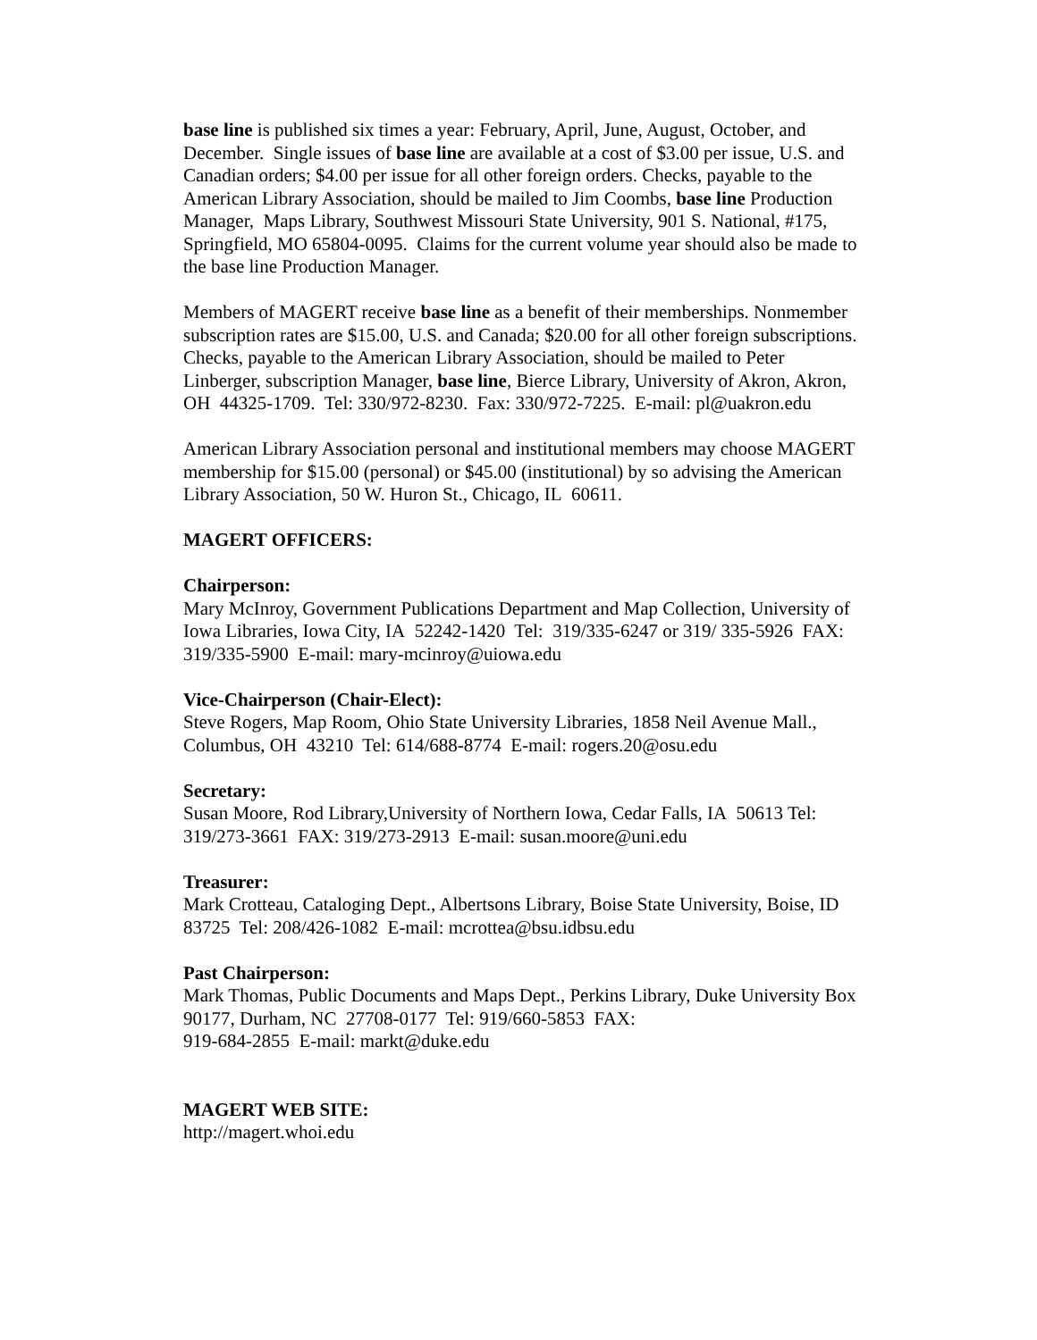base line is published six times a year: February, April, June, August, October, and December. Single issues of base line are available at a cost of $3.00 per issue, U.S. and Canadian orders; $4.00 per issue for all other foreign orders. Checks, payable to the American Library Association, should be mailed to Jim Coombs, base line Production Manager, Maps Library, Southwest Missouri State University, 901 S. National, #175, Springfield, MO 65804-0095. Claims for the current volume year should also be made to the base line Production Manager.
Members of MAGERT receive base line as a benefit of their memberships. Nonmember subscription rates are $15.00, U.S. and Canada; $20.00 for all other foreign subscriptions. Checks, payable to the American Library Association, should be mailed to Peter Linberger, subscription Manager, base line, Bierce Library, University of Akron, Akron, OH 44325-1709. Tel: 330/972-8230. Fax: 330/972-7225. E-mail: pl@uakron.edu
American Library Association personal and institutional members may choose MAGERT membership for $15.00 (personal) or $45.00 (institutional) by so advising the American Library Association, 50 W. Huron St., Chicago, IL 60611.
MAGERT OFFICERS:
Chairperson:
Mary McInroy, Government Publications Department and Map Collection, University of Iowa Libraries, Iowa City, IA 52242-1420 Tel: 319/335-6247 or 319/ 335-5926 FAX: 319/335-5900 E-mail: mary-mcinroy@uiowa.edu
Vice-Chairperson (Chair-Elect):
Steve Rogers, Map Room, Ohio State University Libraries, 1858 Neil Avenue Mall., Columbus, OH 43210 Tel: 614/688-8774 E-mail: rogers.20@osu.edu
Secretary:
Susan Moore, Rod Library,University of Northern Iowa, Cedar Falls, IA 50613 Tel: 319/273-3661 FAX: 319/273-2913 E-mail: susan.moore@uni.edu
Treasurer:
Mark Crotteau, Cataloging Dept., Albertsons Library, Boise State University, Boise, ID 83725 Tel: 208/426-1082 E-mail: mcrottea@bsu.idbsu.edu
Past Chairperson:
Mark Thomas, Public Documents and Maps Dept., Perkins Library, Duke University Box 90177, Durham, NC 27708-0177 Tel: 919/660-5853 FAX:
919-684-2855 E-mail: markt@duke.edu
MAGERT WEB SITE:
http://magert.whoi.edu